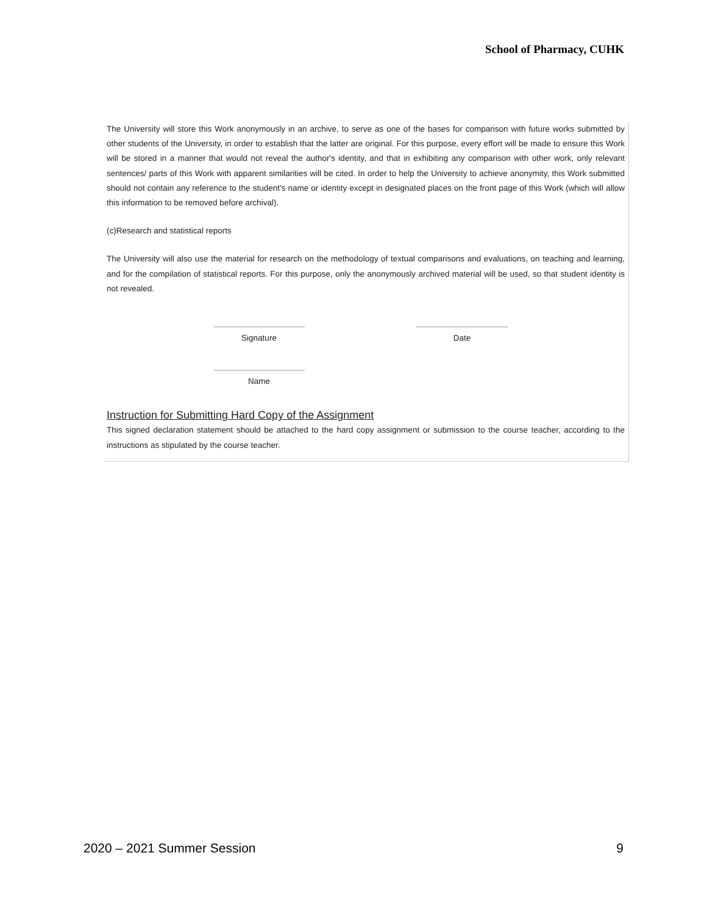School of Pharmacy, CUHK
The University will store this Work anonymously in an archive, to serve as one of the bases for comparison with future works submitted by other students of the University, in order to establish that the latter are original. For this purpose, every effort will be made to ensure this Work will be stored in a manner that would not reveal the author's identity, and that in exhibiting any comparison with other work, only relevant sentences/ parts of this Work with apparent similarities will be cited. In order to help the University to achieve anonymity, this Work submitted should not contain any reference to the student's name or identity except in designated places on the front page of this Work (which will allow this information to be removed before archival).
(c)Research and statistical reports
The University will also use the material for research on the methodology of textual comparisons and evaluations, on teaching and learning, and for the compilation of statistical reports. For this purpose, only the anonymously archived material will be used, so that student identity is not revealed.
Signature Date
Name
Instruction for Submitting Hard Copy of the Assignment
This signed declaration statement should be attached to the hard copy assignment or submission to the course teacher, according to the instructions as stipulated by the course teacher.
2020 – 2021 Summer Session 9